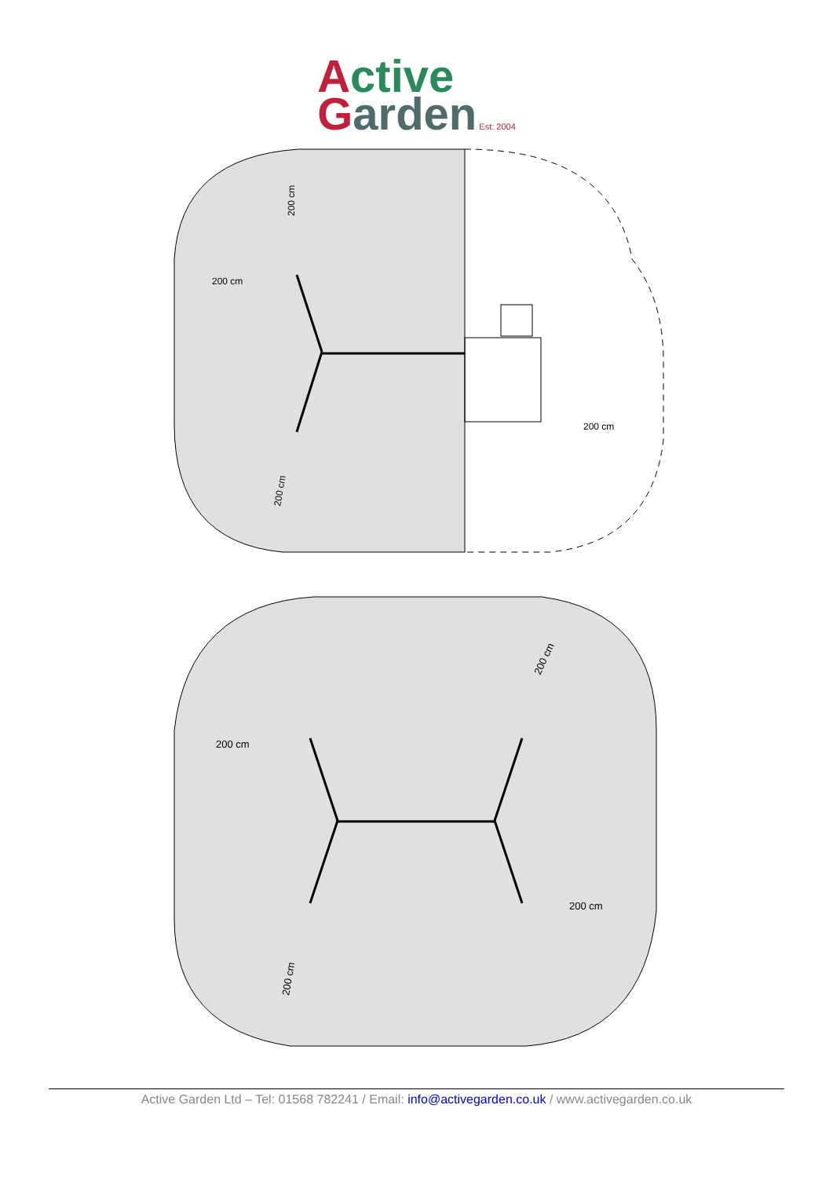Active
Garden Est: 2004
200 cm
200 cm
200 cm
200 cm
200 cm
200 cm
200 cm
200 cm
Active Garden Ltd – Tel: 01568 782241 / Email: info@activegarden.co.uk / www.activegarden.co.uk